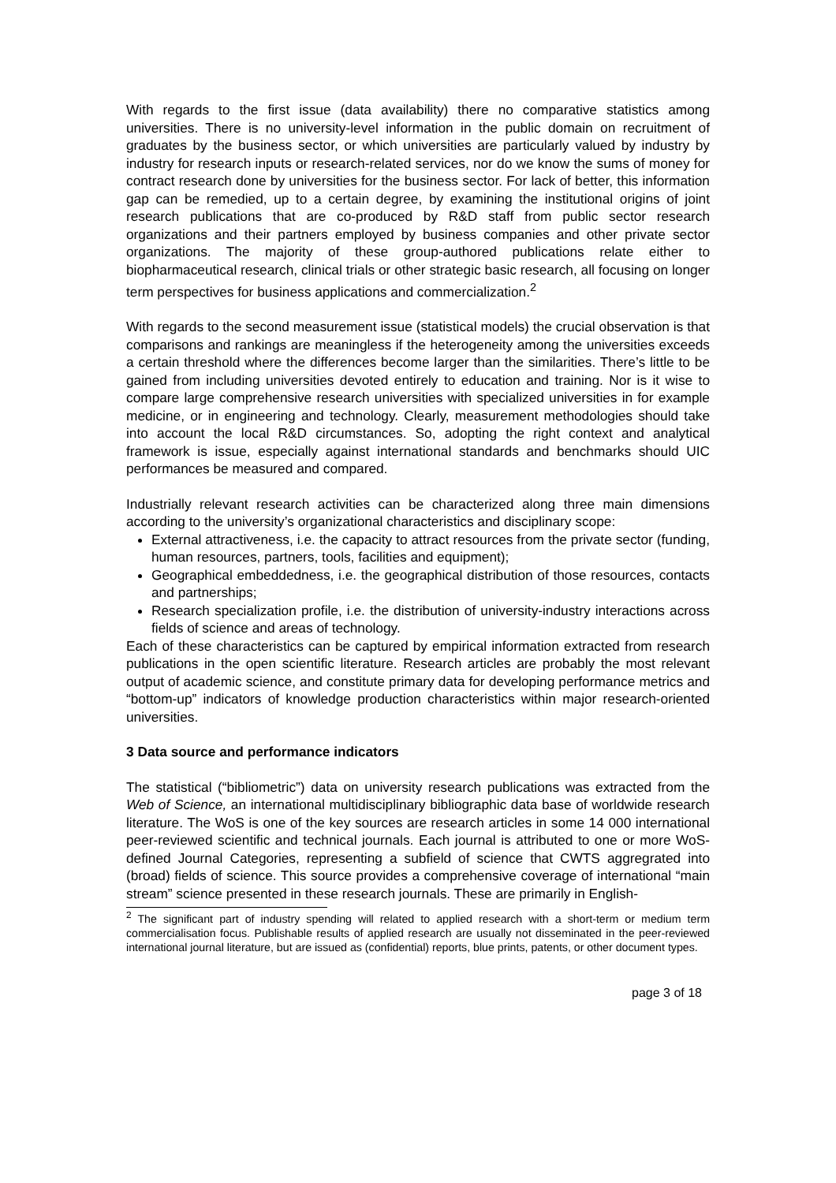With regards to the first issue (data availability) there no comparative statistics among universities. There is no university-level information in the public domain on recruitment of graduates by the business sector, or which universities are particularly valued by industry by industry for research inputs or research-related services, nor do we know the sums of money for contract research done by universities for the business sector. For lack of better, this information gap can be remedied, up to a certain degree, by examining the institutional origins of joint research publications that are co-produced by R&D staff from public sector research organizations and their partners employed by business companies and other private sector organizations. The majority of these group-authored publications relate either to biopharmaceutical research, clinical trials or other strategic basic research, all focusing on longer term perspectives for business applications and commercialization.<sup>2</sup>
With regards to the second measurement issue (statistical models) the crucial observation is that comparisons and rankings are meaningless if the heterogeneity among the universities exceeds a certain threshold where the differences become larger than the similarities. There’s little to be gained from including universities devoted entirely to education and training. Nor is it wise to compare large comprehensive research universities with specialized universities in for example medicine, or in engineering and technology. Clearly, measurement methodologies should take into account the local R&D circumstances. So, adopting the right context and analytical framework is issue, especially against international standards and benchmarks should UIC performances be measured and compared.
Industrially relevant research activities can be characterized along three main dimensions according to the university’s organizational characteristics and disciplinary scope:
External attractiveness, i.e. the capacity to attract resources from the private sector (funding, human resources, partners, tools, facilities and equipment);
Geographical embeddedness, i.e. the geographical distribution of those resources, contacts and partnerships;
Research specialization profile, i.e. the distribution of university-industry interactions across fields of science and areas of technology.
Each of these characteristics can be captured by empirical information extracted from research publications in the open scientific literature. Research articles are probably the most relevant output of academic science, and constitute primary data for developing performance metrics and “bottom-up” indicators of knowledge production characteristics within major research-oriented universities.
3 Data source and performance indicators
The statistical (“bibliometric”) data on university research publications was extracted from the Web of Science, an international multidisciplinary bibliographic data base of worldwide research literature. The WoS is one of the key sources are research articles in some 14 000 international peer-reviewed scientific and technical journals. Each journal is attributed to one or more WoS-defined Journal Categories, representing a subfield of science that CWTS aggregrated into (broad) fields of science. This source provides a comprehensive coverage of international “main stream” science presented in these research journals. These are primarily in English-
<sup>2</sup> The significant part of industry spending will related to applied research with a short-term or medium term commercialisation focus. Publishable results of applied research are usually not disseminated in the peer-reviewed international journal literature, but are issued as (confidential) reports, blue prints, patents, or other document types.
page 3 of 18